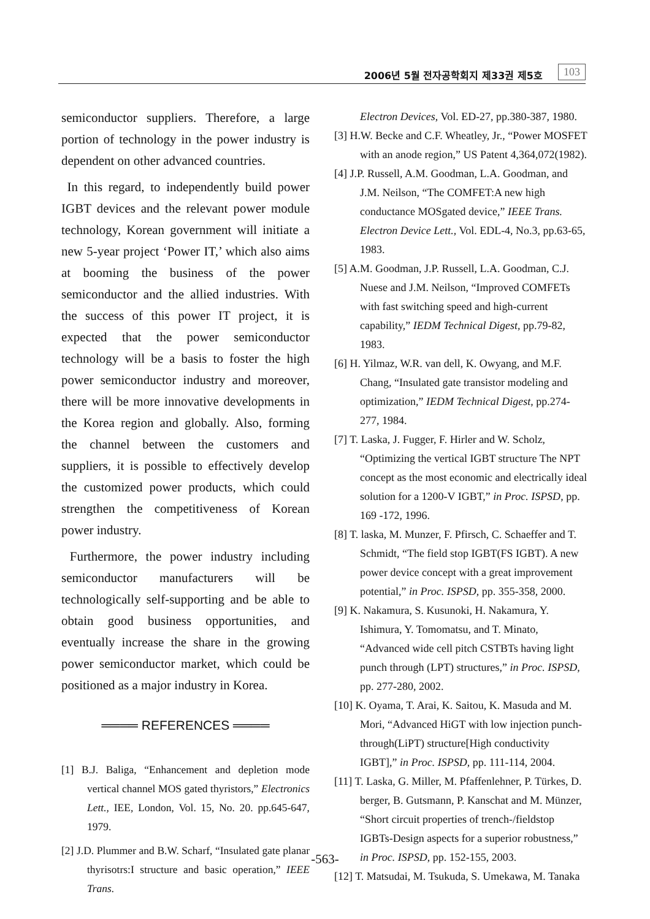2006년 5월 전자공학회지 제33권 제5호 103
semiconductor suppliers. Therefore, a large portion of technology in the power industry is dependent on other advanced countries.
In this regard, to independently build power IGBT devices and the relevant power module technology, Korean government will initiate a new 5-year project ‘Power IT,’ which also aims at booming the business of the power semiconductor and the allied industries. With the success of this power IT project, it is expected that the power semiconductor technology will be a basis to foster the high power semiconductor industry and moreover, there will be more innovative developments in the Korea region and globally. Also, forming the channel between the customers and suppliers, it is possible to effectively develop the customized power products, which could strengthen the competitiveness of Korean power industry.
Furthermore, the power industry including semiconductor manufacturers will be technologically self-supporting and be able to obtain good business opportunities, and eventually increase the share in the growing power semiconductor market, which could be positioned as a major industry in Korea.
════ REFERENCES ════
[1] B.J. Baliga, “Enhancement and depletion mode vertical channel MOS gated thyristors,” Electronics Lett., IEE, London, Vol. 15, No. 20. pp.645-647, 1979.
[2] J.D. Plummer and B.W. Scharf, “Insulated gate planar thyrisotrs:I structure and basic operation,” IEEE Trans.
Electron Devices, Vol. ED-27, pp.380-387, 1980.
[3] H.W. Becke and C.F. Wheatley, Jr., “Power MOSFET with an anode region,” US Patent 4,364,072(1982).
[4] J.P. Russell, A.M. Goodman, L.A. Goodman, and J.M. Neilson, “The COMFET:A new high conductance MOSgated device,” IEEE Trans. Electron Device Lett., Vol. EDL-4, No.3, pp.63-65, 1983.
[5] A.M. Goodman, J.P. Russell, L.A. Goodman, C.J. Nuese and J.M. Neilson, “Improved COMFETs with fast switching speed and high-current capability,” IEDM Technical Digest, pp.79-82, 1983.
[6] H. Yilmaz, W.R. van dell, K. Owyang, and M.F. Chang, “Insulated gate transistor modeling and optimization,” IEDM Technical Digest, pp.274-277, 1984.
[7] T. Laska, J. Fugger, F. Hirler and W. Scholz, “Optimizing the vertical IGBT structure The NPT concept as the most economic and electrically ideal solution for a 1200-V IGBT,” in Proc. ISPSD, pp. 169 -172, 1996.
[8] T. laska, M. Munzer, F. Pfirsch, C. Schaeffer and T. Schmidt, “The field stop IGBT(FS IGBT). A new power device concept with a great improvement potential,” in Proc. ISPSD, pp. 355-358, 2000.
[9] K. Nakamura, S. Kusunoki, H. Nakamura, Y. Ishimura, Y. Tomomatsu, and T. Minato, “Advanced wide cell pitch CSTBTs having light punch through (LPT) structures,” in Proc. ISPSD, pp. 277-280, 2002.
[10] K. Oyama, T. Arai, K. Saitou, K. Masuda and M. Mori, “Advanced HiGT with low injection punch-through(LiPT) structure[High conductivity IGBT],” in Proc. ISPSD, pp. 111-114, 2004.
[11] T. Laska, G. Miller, M. Pfaffenlehner, P. Türkes, D. berger, B. Gutsmann, P. Kanschat and M. Münzer, “Short circuit properties of trench-/fieldstop IGBTs-Design aspects for a superior robustness,” in Proc. ISPSD, pp. 152-155, 2003.
[12] T. Matsudai, M. Tsukuda, S. Umekawa, M. Tanaka
-563-